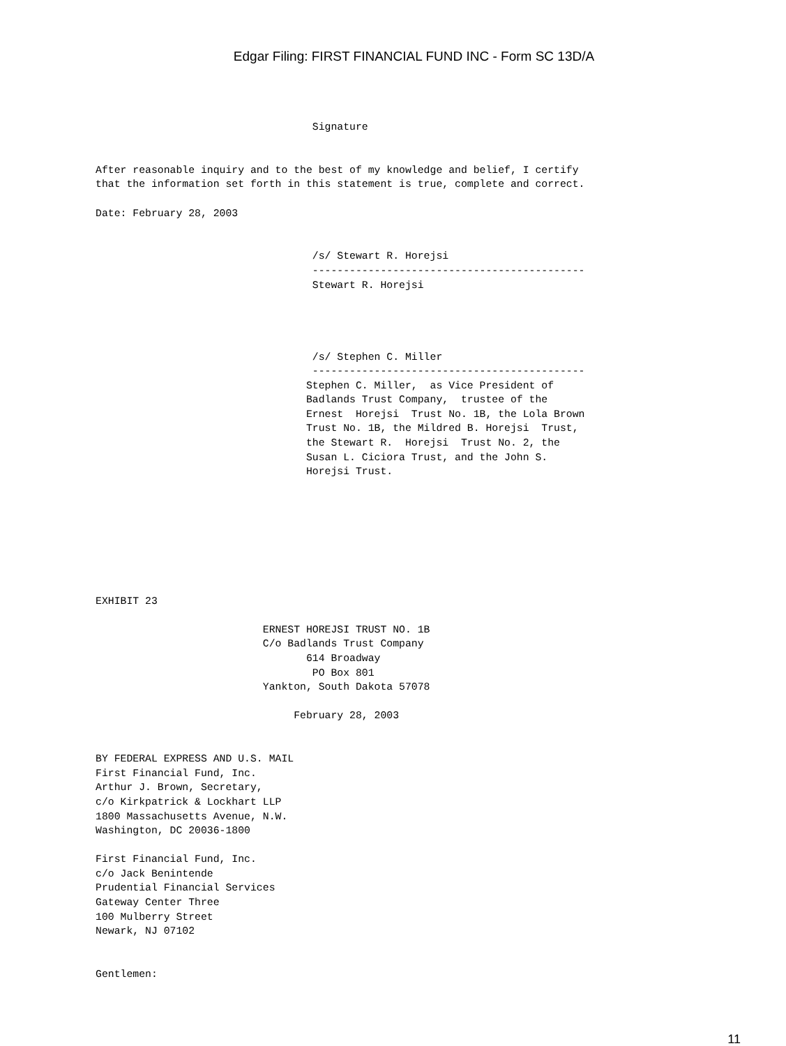Edgar Filing: FIRST FINANCIAL FUND INC - Form SC 13D/A
                                   Signature


After reasonable inquiry and to the best of my knowledge and belief, I certify
that the information set forth in this statement is true, complete and correct.

Date: February 28, 2003


                                   /s/ Stewart R. Horejsi
                                   --------------------------------------------
                                   Stewart R. Horejsi




                                   /s/ Stephen C. Miller
                                   --------------------------------------------
                                  Stephen C. Miller,  as Vice President of
                                  Badlands Trust Company,  trustee of the
                                  Ernest  Horejsi  Trust No. 1B, the Lola Brown
                                  Trust No. 1B, the Mildred B. Horejsi  Trust,
                                  the Stewart R.  Horejsi  Trust No. 2, the
                                  Susan L. Ciciora Trust, and the John S.
                                  Horejsi Trust.








EXHIBIT 23

                           ERNEST HOREJSI TRUST NO. 1B
                           C/o Badlands Trust Company
                                  614 Broadway
                                   PO Box 801
                           Yankton, South Dakota 57078

                                February 28, 2003


BY FEDERAL EXPRESS AND U.S. MAIL
First Financial Fund, Inc.
Arthur J. Brown, Secretary,
c/o Kirkpatrick & Lockhart LLP
1800 Massachusetts Avenue, N.W.
Washington, DC 20036-1800

First Financial Fund, Inc.
c/o Jack Benintende
Prudential Financial Services
Gateway Center Three
100 Mulberry Street
Newark, NJ 07102


Gentlemen:
11